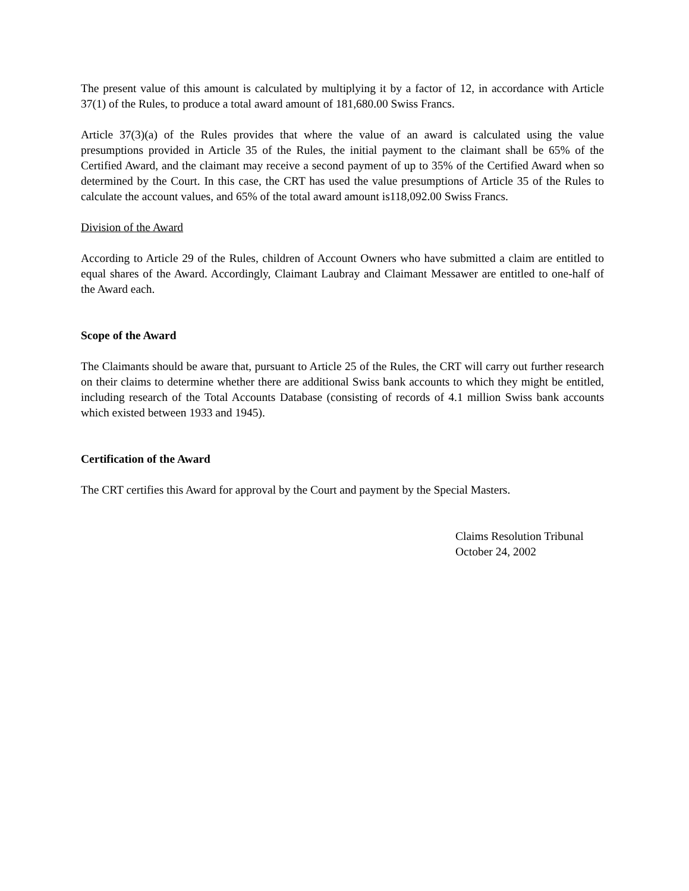The present value of this amount is calculated by multiplying it by a factor of 12, in accordance with Article 37(1) of the Rules, to produce a total award amount of 181,680.00 Swiss Francs.
Article 37(3)(a) of the Rules provides that where the value of an award is calculated using the value presumptions provided in Article 35 of the Rules, the initial payment to the claimant shall be 65% of the Certified Award, and the claimant may receive a second payment of up to 35% of the Certified Award when so determined by the Court. In this case, the CRT has used the value presumptions of Article 35 of the Rules to calculate the account values, and 65% of the total award amount is118,092.00 Swiss Francs.
Division of the Award
According to Article 29 of the Rules, children of Account Owners who have submitted a claim are entitled to equal shares of the Award. Accordingly, Claimant Laubray and Claimant Messawer are entitled to one-half of the Award each.
Scope of the Award
The Claimants should be aware that, pursuant to Article 25 of the Rules, the CRT will carry out further research on their claims to determine whether there are additional Swiss bank accounts to which they might be entitled, including research of the Total Accounts Database (consisting of records of 4.1 million Swiss bank accounts which existed between 1933 and 1945).
Certification of the Award
The CRT certifies this Award for approval by the Court and payment by the Special Masters.
Claims Resolution Tribunal
October 24, 2002